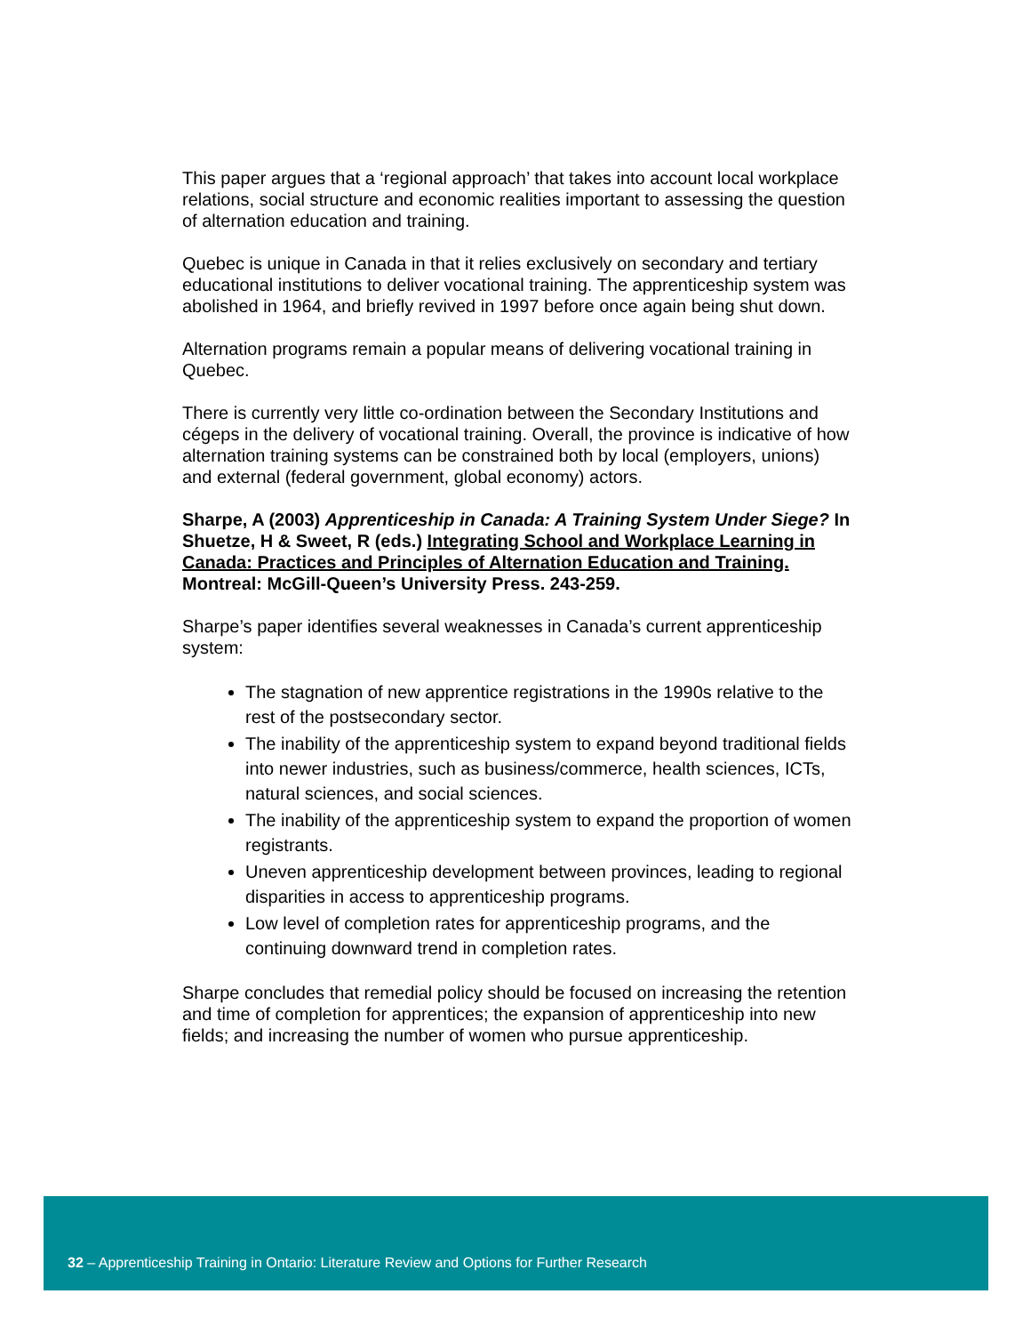This paper argues that a ‘regional approach’ that takes into account local workplace relations, social structure and economic realities important to assessing the question of alternation education and training.
Quebec is unique in Canada in that it relies exclusively on secondary and tertiary educational institutions to deliver vocational training. The apprenticeship system was abolished in 1964, and briefly revived in 1997 before once again being shut down.
Alternation programs remain a popular means of delivering vocational training in Quebec.
There is currently very little co-ordination between the Secondary Institutions and cégeps in the delivery of vocational training. Overall, the province is indicative of how alternation training systems can be constrained both by local (employers, unions) and external (federal government, global economy) actors.
Sharpe, A (2003) Apprenticeship in Canada: A Training System Under Siege? In Shuetze, H & Sweet, R (eds.) Integrating School and Workplace Learning in Canada: Practices and Principles of Alternation Education and Training. Montreal: McGill-Queen’s University Press. 243-259.
Sharpe’s paper identifies several weaknesses in Canada’s current apprenticeship system:
The stagnation of new apprentice registrations in the 1990s relative to the rest of the postsecondary sector.
The inability of the apprenticeship system to expand beyond traditional fields into newer industries, such as business/commerce, health sciences, ICTs, natural sciences, and social sciences.
The inability of the apprenticeship system to expand the proportion of women registrants.
Uneven apprenticeship development between provinces, leading to regional disparities in access to apprenticeship programs.
Low level of completion rates for apprenticeship programs, and the continuing downward trend in completion rates.
Sharpe concludes that remedial policy should be focused on increasing the retention and time of completion for apprentices; the expansion of apprenticeship into new fields; and increasing the number of women who pursue apprenticeship.
32 – Apprenticeship Training in Ontario: Literature Review and Options for Further Research